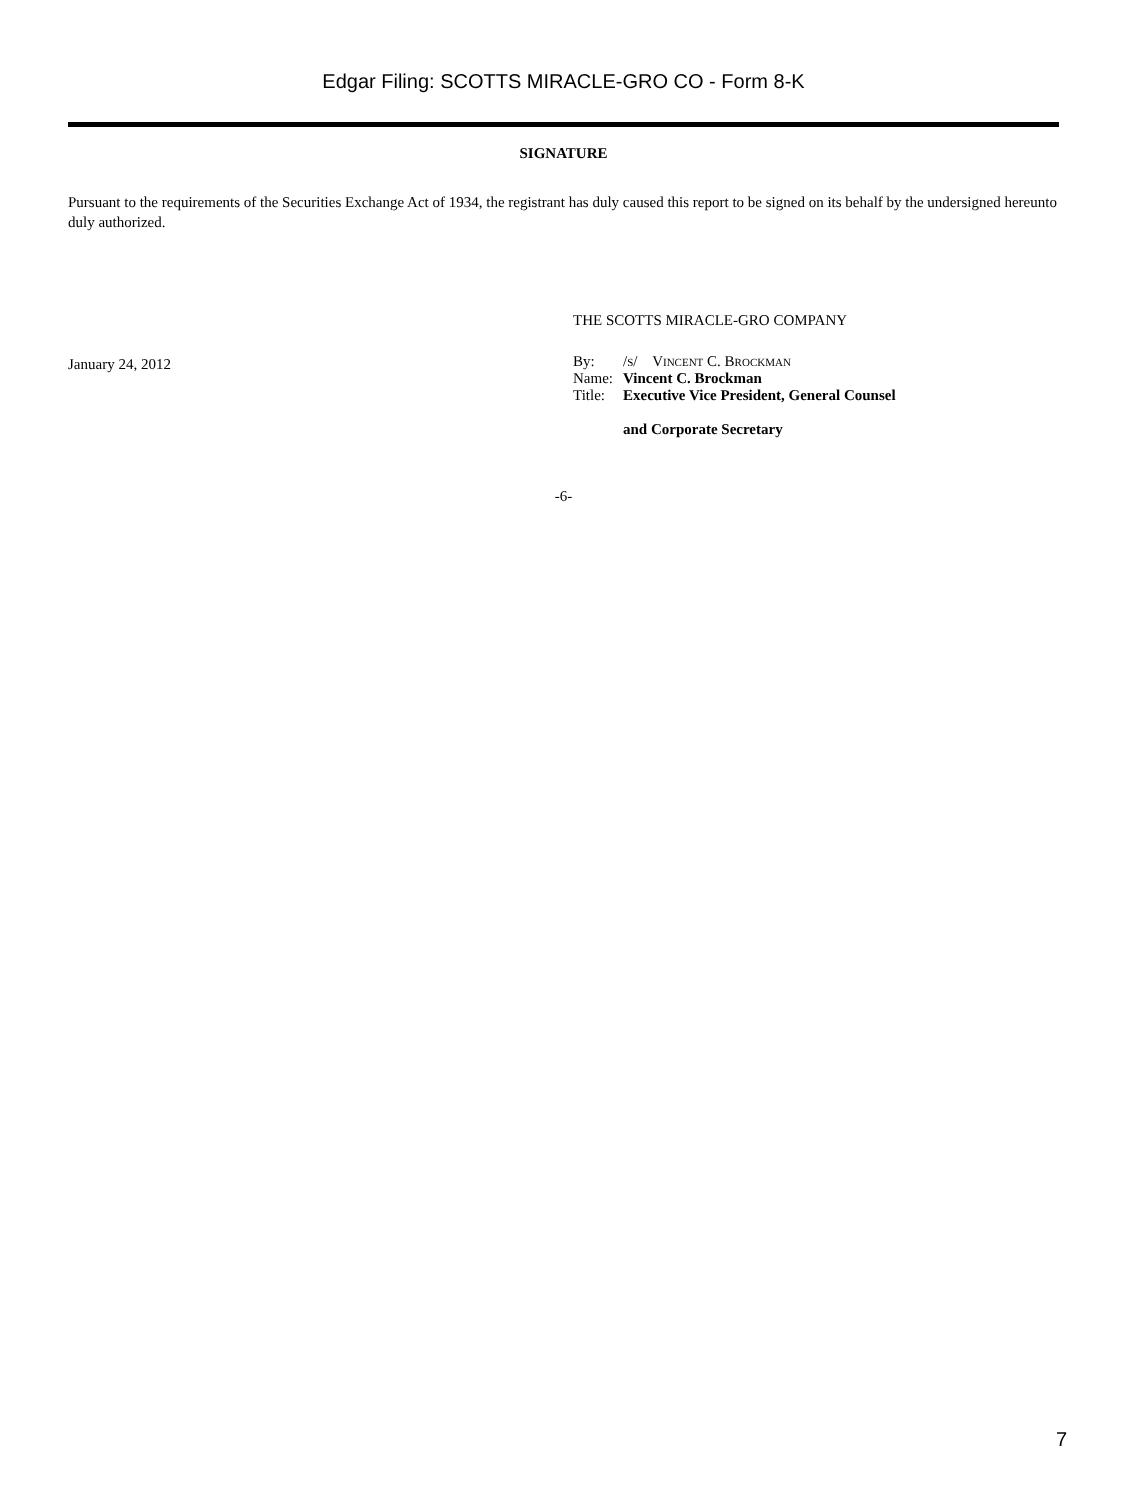Edgar Filing: SCOTTS MIRACLE-GRO CO - Form 8-K
SIGNATURE
Pursuant to the requirements of the Securities Exchange Act of 1934, the registrant has duly caused this report to be signed on its behalf by the undersigned hereunto duly authorized.
January 24, 2012
THE SCOTTS MIRACLE-GRO COMPANY
| By: | / S / V INCENT C. B ROCKMAN |
| Name: | Vincent C. Brockman |
| Title: | Executive Vice President, General Counsel and Corporate Secretary |
-6-
7